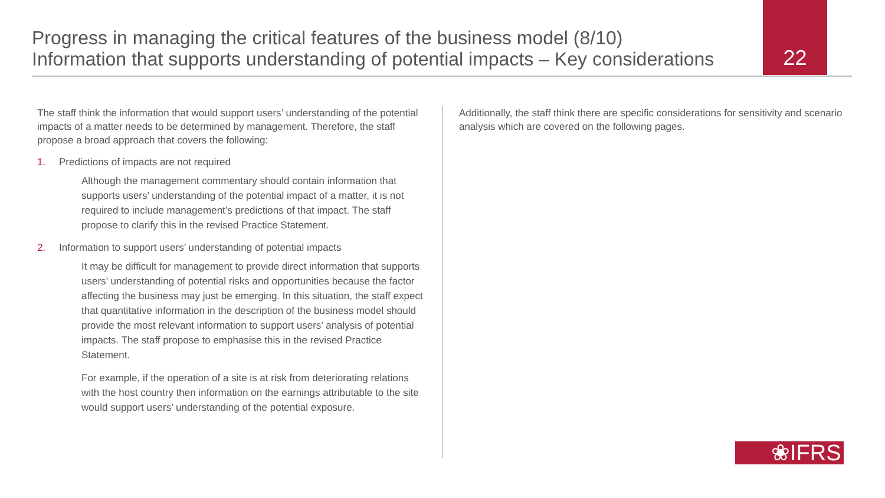22
Progress in managing the critical features of the business model (8/10)
Information that supports understanding of potential impacts – Key considerations
The staff think the information that would support users’ understanding of the potential impacts of a matter needs to be determined by management. Therefore, the staff propose a broad approach that covers the following:
1. Predictions of impacts are not required
Although the management commentary should contain information that supports users’ understanding of the potential impact of a matter, it is not required to include management’s predictions of that impact. The staff propose to clarify this in the revised Practice Statement.
2. Information to support users’ understanding of potential impacts
It may be difficult for management to provide direct information that supports users’ understanding of potential risks and opportunities because the factor affecting the business may just be emerging. In this situation, the staff expect that quantitative information in the description of the business model should provide the most relevant information to support users’ analysis of potential impacts. The staff propose to emphasise this in the revised Practice Statement.
For example, if the operation of a site is at risk from deteriorating relations with the host country then information on the earnings attributable to the site would support users’ understanding of the potential exposure.
Additionally, the staff think there are specific considerations for sensitivity and scenario analysis which are covered on the following pages.
❀IFRS